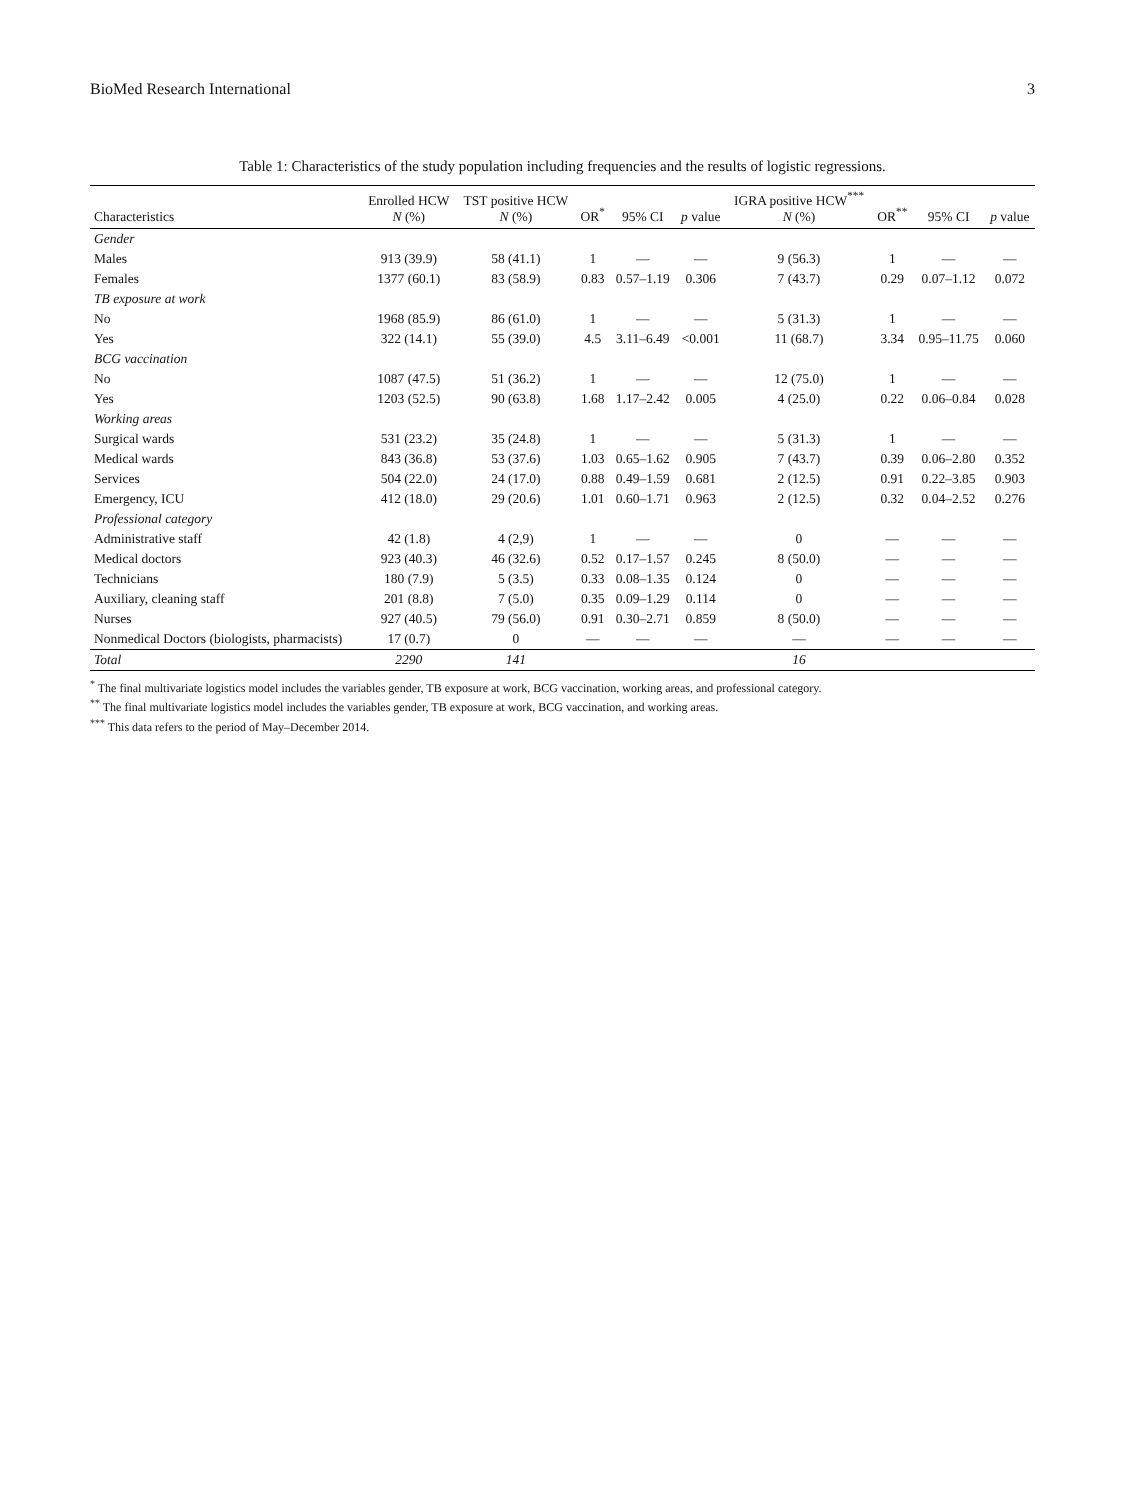BioMed Research International 3
Table 1: Characteristics of the study population including frequencies and the results of logistic regressions.
| Characteristics | Enrolled HCW N (%) | TST positive HCW N (%) | OR<sup>*</sup> | 95% CI | p value | IGRA positive HCW<sup>***</sup> N (%) | OR<sup>**</sup> | 95% CI | p value |
| --- | --- | --- | --- | --- | --- | --- | --- | --- | --- |
| Gender | | | | | | | | | |
| Males | 913 (39.9) | 58 (41.1) | 1 | — | — | 9 (56.3) | 1 | — | — |
| Females | 1377 (60.1) | 83 (58.9) | 0.83 | 0.57–1.19 | 0.306 | 7 (43.7) | 0.29 | 0.07–1.12 | 0.072 |
| TB exposure at work | | | | | | | | | |
| No | 1968 (85.9) | 86 (61.0) | 1 | — | — | 5 (31.3) | 1 | — | — |
| Yes | 322 (14.1) | 55 (39.0) | 4.5 | 3.11–6.49 | <0.001 | 11 (68.7) | 3.34 | 0.95–11.75 | 0.060 |
| BCG vaccination | | | | | | | | | |
| No | 1087 (47.5) | 51 (36.2) | 1 | — | — | 12 (75.0) | 1 | — | — |
| Yes | 1203 (52.5) | 90 (63.8) | 1.68 | 1.17–2.42 | 0.005 | 4 (25.0) | 0.22 | 0.06–0.84 | 0.028 |
| Working areas | | | | | | | | | |
| Surgical wards | 531 (23.2) | 35 (24.8) | 1 | — | — | 5 (31.3) | 1 | — | — |
| Medical wards | 843 (36.8) | 53 (37.6) | 1.03 | 0.65–1.62 | 0.905 | 7 (43.7) | 0.39 | 0.06–2.80 | 0.352 |
| Services | 504 (22.0) | 24 (17.0) | 0.88 | 0.49–1.59 | 0.681 | 2 (12.5) | 0.91 | 0.22–3.85 | 0.903 |
| Emergency, ICU | 412 (18.0) | 29 (20.6) | 1.01 | 0.60–1.71 | 0.963 | 2 (12.5) | 0.32 | 0.04–2.52 | 0.276 |
| Professional category | | | | | | | | | |
| Administrative staff | 42 (1.8) | 4 (2,9) | 1 | — | — | 0 | — | — | — |
| Medical doctors | 923 (40.3) | 46 (32.6) | 0.52 | 0.17–1.57 | 0.245 | 8 (50.0) | — | — | — |
| Technicians | 180 (7.9) | 5 (3.5) | 0.33 | 0.08–1.35 | 0.124 | 0 | — | — | — |
| Auxiliary, cleaning staff | 201 (8.8) | 7 (5.0) | 0.35 | 0.09–1.29 | 0.114 | 0 | — | — | — |
| Nurses | 927 (40.5) | 79 (56.0) | 0.91 | 0.30–2.71 | 0.859 | 8 (50.0) | — | — | — |
| Nonmedical Doctors (biologists, pharmacists) | 17 (0.7) | 0 | — | — | — | — | — | — | — |
| Total | 2290 | 141 | | | | 16 | | | |
<sup>*</sup> The final multivariate logistics model includes the variables gender, TB exposure at work, BCG vaccination, working areas, and professional category.
<sup>**</sup> The final multivariate logistics model includes the variables gender, TB exposure at work, BCG vaccination, and working areas.
<sup>***</sup> This data refers to the period of May–December 2014.